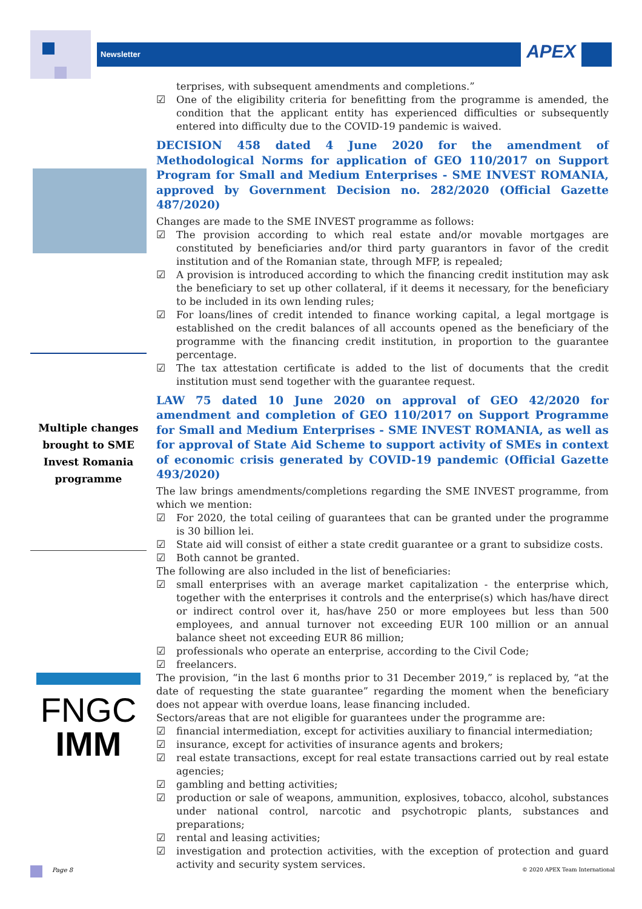APEX
Newsletter
Multiple changes brought to SME Invest Romania programme
FNGC
IMM
terprises, with subsequent amendments and completions.”
☑ One of the eligibility criteria for benefitting from the programme is amended, the condition that the applicant entity has experienced difficulties or subsequently entered into difficulty due to the COVID-19 pandemic is waived.
DECISION 458 dated 4 June 2020 for the amendment of Methodological Norms for application of GEO 110/2017 on Support Program for Small and Medium Enterprises - SME INVEST ROMANIA, approved by Government Decision no. 282/2020 (Official Gazette 487/2020)
Changes are made to the SME INVEST programme as follows:
☑ The provision according to which real estate and/or movable mortgages are constituted by beneficiaries and/or third party guarantors in favor of the credit institution and of the Romanian state, through MFP, is repealed;
☑ A provision is introduced according to which the financing credit institution may ask the beneficiary to set up other collateral, if it deems it necessary, for the beneficiary to be included in its own lending rules;
☑ For loans/lines of credit intended to finance working capital, a legal mortgage is established on the credit balances of all accounts opened as the beneficiary of the programme with the financing credit institution, in proportion to the guarantee percentage.
☑ The tax attestation certificate is added to the list of documents that the credit institution must send together with the guarantee request.
LAW 75 dated 10 June 2020 on approval of GEO 42/2020 for amendment and completion of GEO 110/2017 on Support Programme for Small and Medium Enterprises - SME INVEST ROMANIA, as well as for approval of State Aid Scheme to support activity of SMEs in context of economic crisis generated by COVID-19 pandemic (Official Gazette 493/2020)
The law brings amendments/completions regarding the SME INVEST programme, from which we mention:
☑ For 2020, the total ceiling of guarantees that can be granted under the programme is 30 billion lei.
☑ State aid will consist of either a state credit guarantee or a grant to subsidize costs.
☑ Both cannot be granted.
The following are also included in the list of beneficiaries:
☑ small enterprises with an average market capitalization - the enterprise which, together with the enterprises it controls and the enterprise(s) which has/have direct or indirect control over it, has/have 250 or more employees but less than 500 employees, and annual turnover not exceeding EUR 100 million or an annual balance sheet not exceeding EUR 86 million;
☑ professionals who operate an enterprise, according to the Civil Code;
☑ freelancers.
The provision, “in the last 6 months prior to 31 December 2019,” is replaced by, “at the date of requesting the state guarantee” regarding the moment when the beneficiary does not appear with overdue loans, lease financing included.
Sectors/areas that are not eligible for guarantees under the programme are:
☑ financial intermediation, except for activities auxiliary to financial intermediation;
☑ insurance, except for activities of insurance agents and brokers;
☑ real estate transactions, except for real estate transactions carried out by real estate agencies;
☑ gambling and betting activities;
☑ production or sale of weapons, ammunition, explosives, tobacco, alcohol, substances under national control, narcotic and psychotropic plants, substances and preparations;
☑ rental and leasing activities;
☑ investigation and protection activities, with the exception of protection and guard activity and security system services.
Page 8 © 2020 APEX Team International